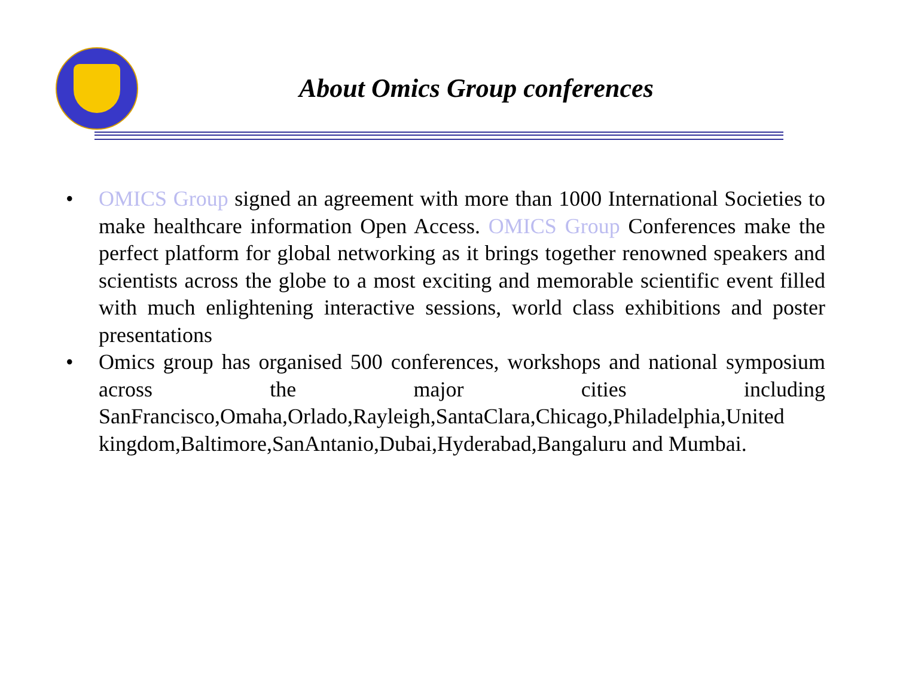About Omics Group conferences
• OMICS Group signed an agreement with more than 1000 International Societies to make healthcare information Open Access. OMICS Group Conferences make the perfect platform for global networking as it brings together renowned speakers and scientists across the globe to a most exciting and memorable scientific event filled with much enlightening interactive sessions, world class exhibitions and poster presentations
• Omics group has organised 500 conferences, workshops and national symposium across the major cities including SanFrancisco,Omaha,Orlado,Rayleigh,SantaClara,Chicago,Philadelphia,United kingdom,Baltimore,SanAntanio,Dubai,Hyderabad,Bangaluru and Mumbai.